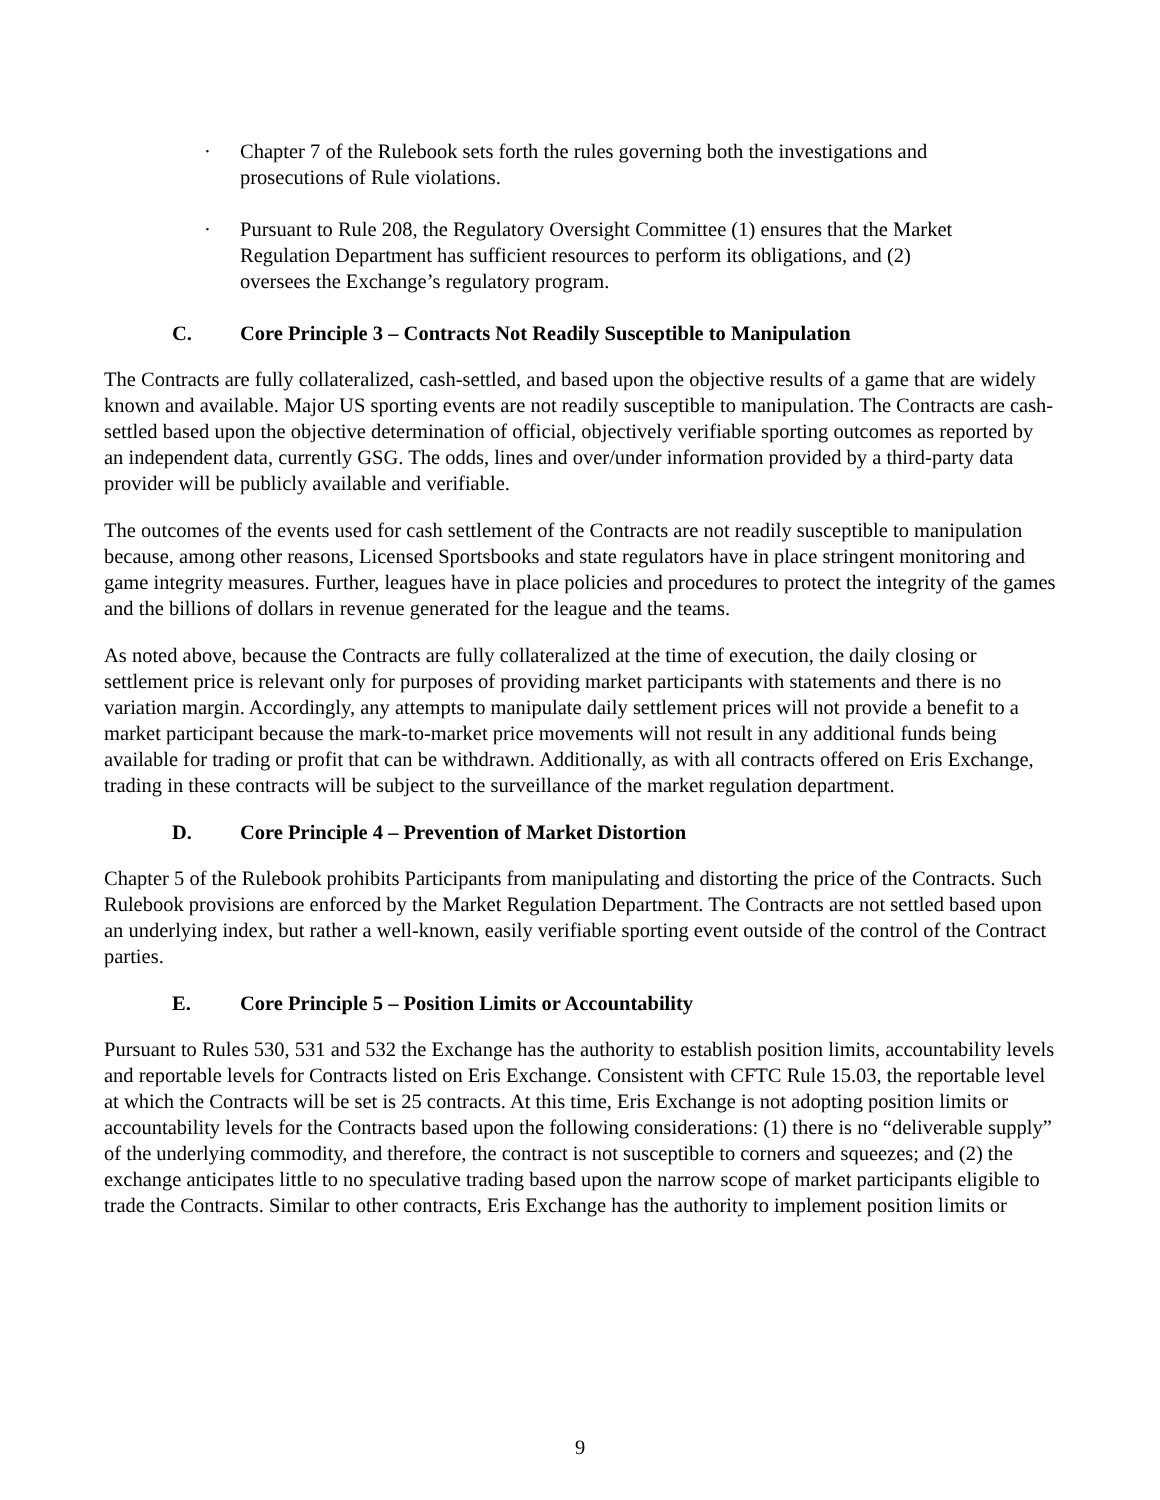· Chapter 7 of the Rulebook sets forth the rules governing both the investigations and prosecutions of Rule violations.
· Pursuant to Rule 208, the Regulatory Oversight Committee (1) ensures that the Market Regulation Department has sufficient resources to perform its obligations, and (2) oversees the Exchange’s regulatory program.
C. Core Principle 3 – Contracts Not Readily Susceptible to Manipulation
The Contracts are fully collateralized, cash-settled, and based upon the objective results of a game that are widely known and available. Major US sporting events are not readily susceptible to manipulation. The Contracts are cash-settled based upon the objective determination of official, objectively verifiable sporting outcomes as reported by an independent data, currently GSG. The odds, lines and over/under information provided by a third-party data provider will be publicly available and verifiable.
The outcomes of the events used for cash settlement of the Contracts are not readily susceptible to manipulation because, among other reasons, Licensed Sportsbooks and state regulators have in place stringent monitoring and game integrity measures. Further, leagues have in place policies and procedures to protect the integrity of the games and the billions of dollars in revenue generated for the league and the teams.
As noted above, because the Contracts are fully collateralized at the time of execution, the daily closing or settlement price is relevant only for purposes of providing market participants with statements and there is no variation margin. Accordingly, any attempts to manipulate daily settlement prices will not provide a benefit to a market participant because the mark-to-market price movements will not result in any additional funds being available for trading or profit that can be withdrawn. Additionally, as with all contracts offered on Eris Exchange, trading in these contracts will be subject to the surveillance of the market regulation department.
D. Core Principle 4 – Prevention of Market Distortion
Chapter 5 of the Rulebook prohibits Participants from manipulating and distorting the price of the Contracts. Such Rulebook provisions are enforced by the Market Regulation Department. The Contracts are not settled based upon an underlying index, but rather a well-known, easily verifiable sporting event outside of the control of the Contract parties.
E. Core Principle 5 – Position Limits or Accountability
Pursuant to Rules 530, 531 and 532 the Exchange has the authority to establish position limits, accountability levels and reportable levels for Contracts listed on Eris Exchange. Consistent with CFTC Rule 15.03, the reportable level at which the Contracts will be set is 25 contracts. At this time, Eris Exchange is not adopting position limits or accountability levels for the Contracts based upon the following considerations: (1) there is no “deliverable supply” of the underlying commodity, and therefore, the contract is not susceptible to corners and squeezes; and (2) the exchange anticipates little to no speculative trading based upon the narrow scope of market participants eligible to trade the Contracts. Similar to other contracts, Eris Exchange has the authority to implement position limits or
9